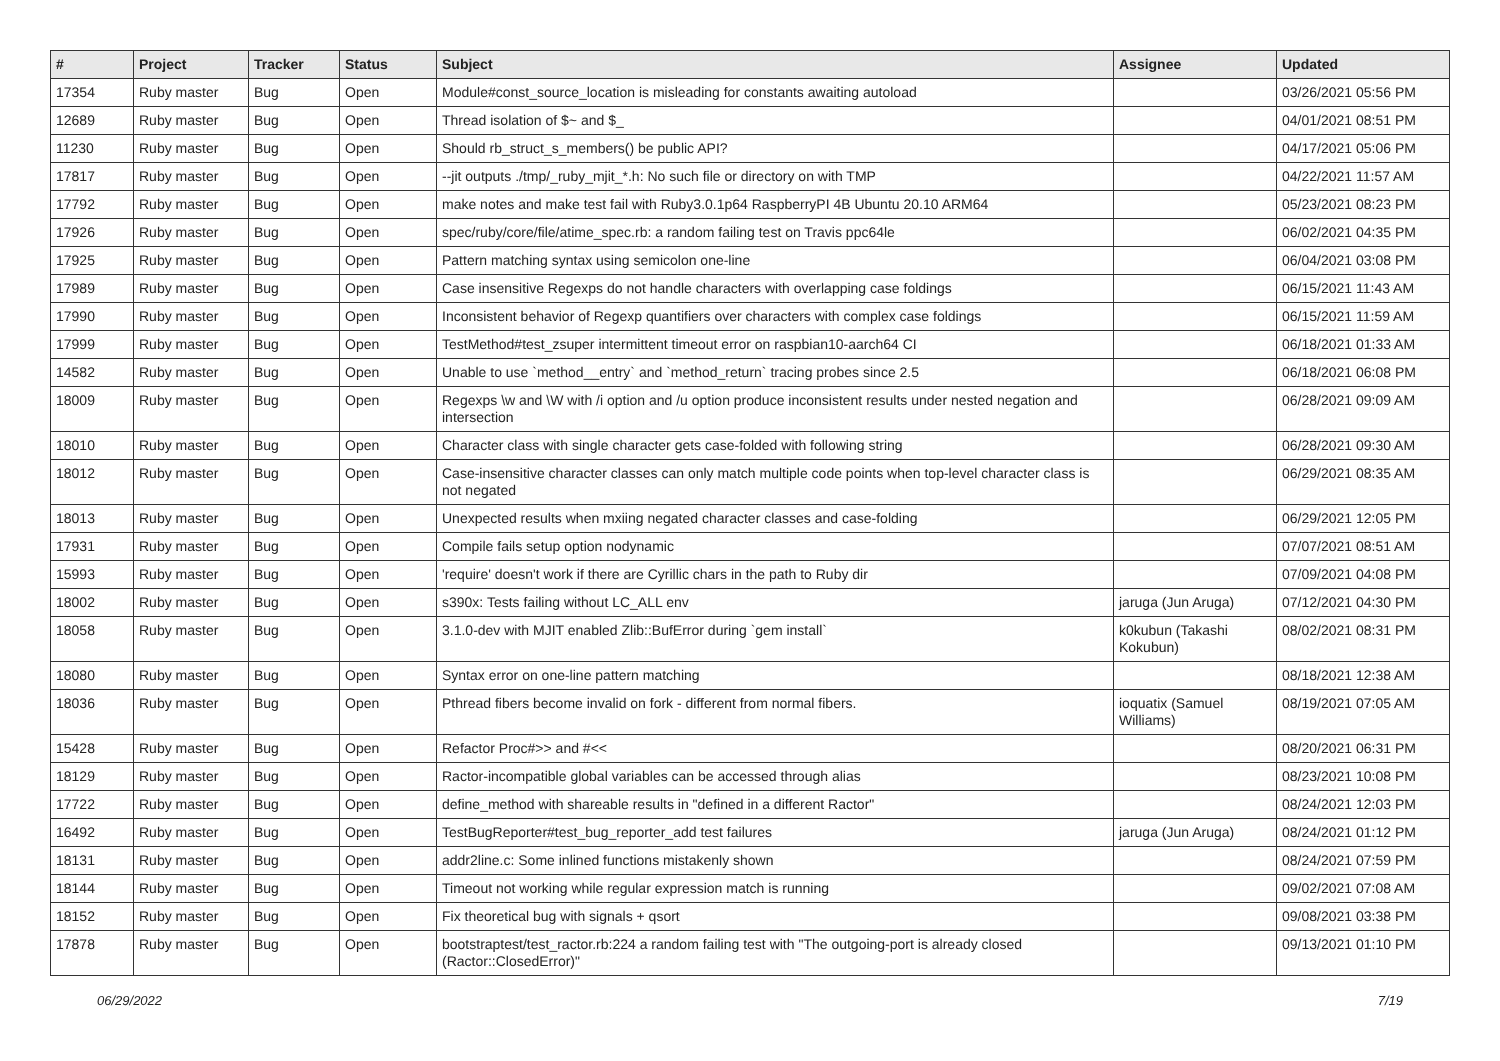| # | Project | Tracker | Status | Subject | Assignee | Updated |
| --- | --- | --- | --- | --- | --- | --- |
| 17354 | Ruby master | Bug | Open | Module#const_source_location is misleading for constants awaiting autoload | | 03/26/2021 05:56 PM |
| 12689 | Ruby master | Bug | Open | Thread isolation of $~ and $_ | | 04/01/2021 08:51 PM |
| 11230 | Ruby master | Bug | Open | Should rb_struct_s_members() be public API? | | 04/17/2021 05:06 PM |
| 17817 | Ruby master | Bug | Open | --jit outputs ./tmp/_ruby_mjit_*.h: No such file or directory on with TMP | | 04/22/2021 11:57 AM |
| 17792 | Ruby master | Bug | Open | make notes and make test fail with Ruby3.0.1p64 RaspberryPI 4B Ubuntu 20.10 ARM64 | | 05/23/2021 08:23 PM |
| 17926 | Ruby master | Bug | Open | spec/ruby/core/file/atime_spec.rb: a random failing test on Travis ppc64le | | 06/02/2021 04:35 PM |
| 17925 | Ruby master | Bug | Open | Pattern matching syntax using semicolon one-line | | 06/04/2021 03:08 PM |
| 17989 | Ruby master | Bug | Open | Case insensitive Regexps do not handle characters with overlapping case foldings | | 06/15/2021 11:43 AM |
| 17990 | Ruby master | Bug | Open | Inconsistent behavior of Regexp quantifiers over characters with complex case foldings | | 06/15/2021 11:59 AM |
| 17999 | Ruby master | Bug | Open | TestMethod#test_zsuper intermittent timeout error on raspbian10-aarch64 CI | | 06/18/2021 01:33 AM |
| 14582 | Ruby master | Bug | Open | Unable to use `method__entry` and `method_return` tracing probes since 2.5 | | 06/18/2021 06:08 PM |
| 18009 | Ruby master | Bug | Open | Regexps \w and \W with /i option and /u option produce inconsistent results under nested negation and intersection | | 06/28/2021 09:09 AM |
| 18010 | Ruby master | Bug | Open | Character class with single character gets case-folded with following string | | 06/28/2021 09:30 AM |
| 18012 | Ruby master | Bug | Open | Case-insensitive character classes can only match multiple code points when top-level character class is not negated | | 06/29/2021 08:35 AM |
| 18013 | Ruby master | Bug | Open | Unexpected results when mxiing negated character classes and case-folding | | 06/29/2021 12:05 PM |
| 17931 | Ruby master | Bug | Open | Compile fails setup option nodynamic | | 07/07/2021 08:51 AM |
| 15993 | Ruby master | Bug | Open | 'require' doesn't work if there are Cyrillic chars in the path to Ruby dir | | 07/09/2021 04:08 PM |
| 18002 | Ruby master | Bug | Open | s390x: Tests failing without LC_ALL env | jaruga (Jun Aruga) | 07/12/2021 04:30 PM |
| 18058 | Ruby master | Bug | Open | 3.1.0-dev with MJIT enabled Zlib::BufError during `gem install` | k0kubun (Takashi Kokubun) | 08/02/2021 08:31 PM |
| 18080 | Ruby master | Bug | Open | Syntax error on one-line pattern matching | | 08/18/2021 12:38 AM |
| 18036 | Ruby master | Bug | Open | Pthread fibers become invalid on fork - different from normal fibers. | ioquatix (Samuel Williams) | 08/19/2021 07:05 AM |
| 15428 | Ruby master | Bug | Open | Refactor Proc#>> and #<< | | 08/20/2021 06:31 PM |
| 18129 | Ruby master | Bug | Open | Ractor-incompatible global variables can be accessed through alias | | 08/23/2021 10:08 PM |
| 17722 | Ruby master | Bug | Open | define_method with shareable results in "defined in a different Ractor" | | 08/24/2021 12:03 PM |
| 16492 | Ruby master | Bug | Open | TestBugReporter#test_bug_reporter_add test failures | jaruga (Jun Aruga) | 08/24/2021 01:12 PM |
| 18131 | Ruby master | Bug | Open | addr2line.c: Some inlined functions mistakenly shown | | 08/24/2021 07:59 PM |
| 18144 | Ruby master | Bug | Open | Timeout not working while regular expression match is running | | 09/02/2021 07:08 AM |
| 18152 | Ruby master | Bug | Open | Fix theoretical bug with signals + qsort | | 09/08/2021 03:38 PM |
| 17878 | Ruby master | Bug | Open | bootstraptest/test_ractor.rb:224 a random failing test with "The outgoing-port is already closed (Ractor::ClosedError)" | | 09/13/2021 01:10 PM |
06/29/2022 7/19